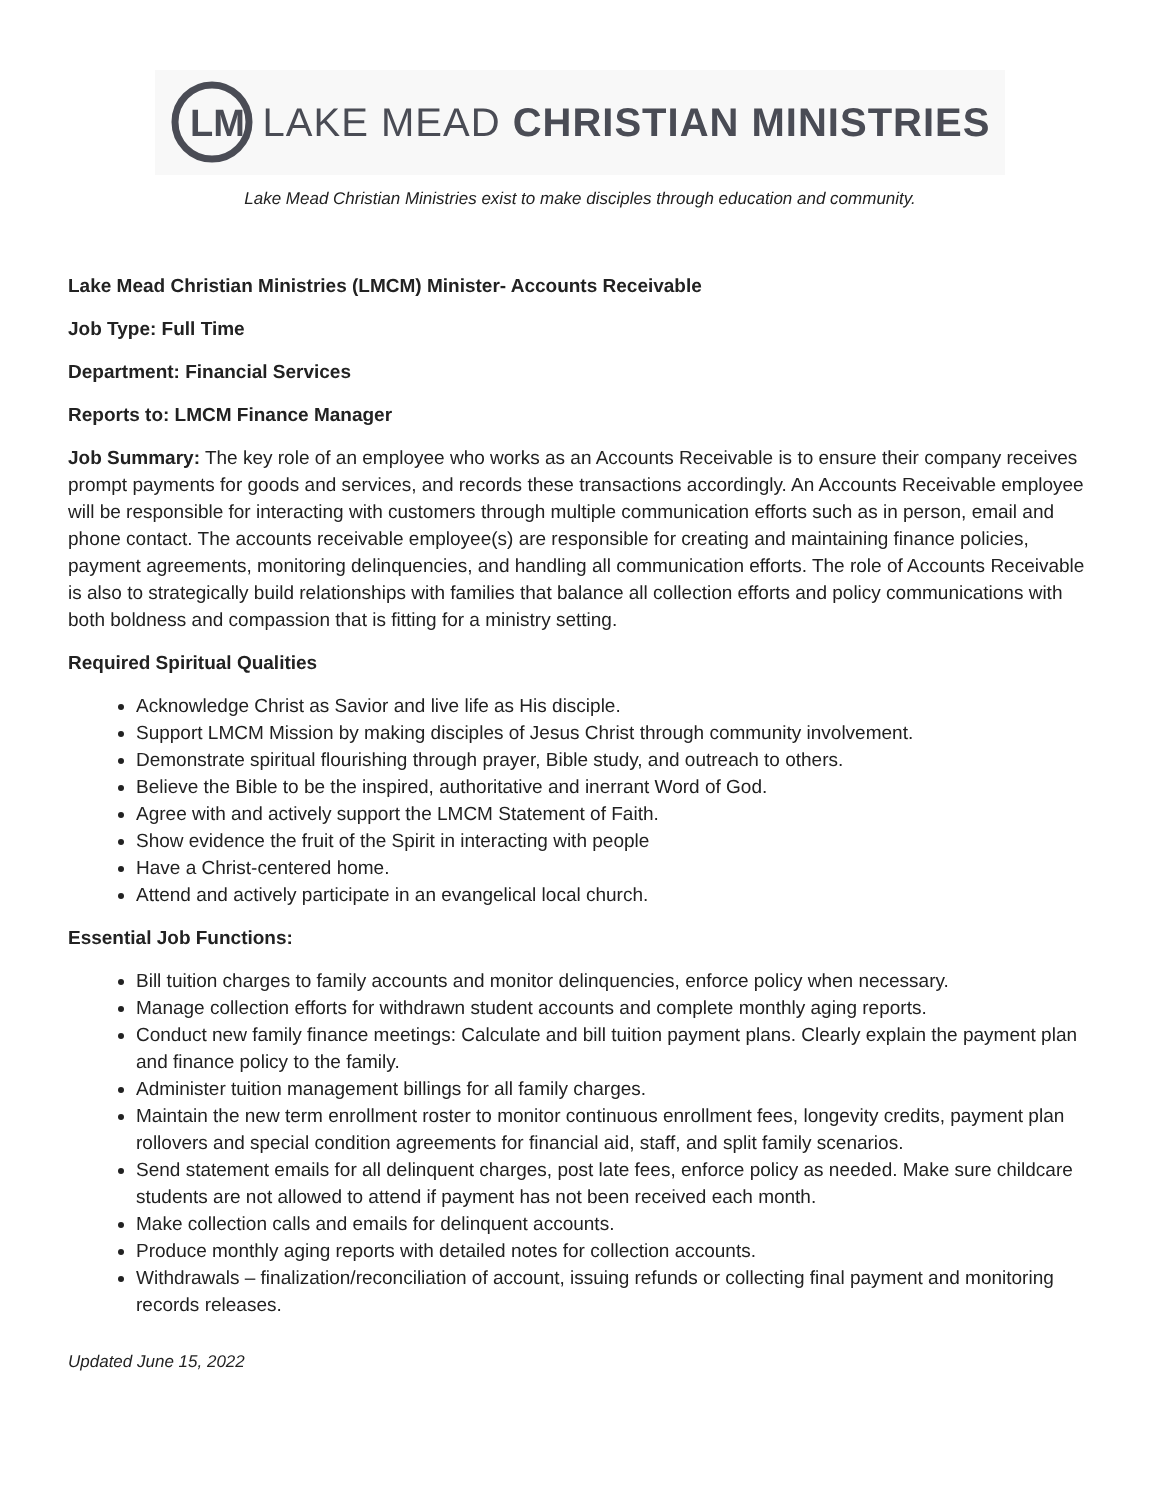LM
LAKE MEAD CHRISTIAN MINISTRIES
Lake Mead Christian Ministries exist to make disciples through education and community.
Lake Mead Christian Ministries (LMCM) Minister- Accounts Receivable
Job Type: Full Time
Department: Financial Services
Reports to: LMCM Finance Manager
Job Summary: The key role of an employee who works as an Accounts Receivable is to ensure their company receives prompt payments for goods and services, and records these transactions accordingly. An Accounts Receivable employee will be responsible for interacting with customers through multiple communication efforts such as in person, email and phone contact. The accounts receivable employee(s) are responsible for creating and maintaining finance policies, payment agreements, monitoring delinquencies, and handling all communication efforts. The role of Accounts Receivable is also to strategically build relationships with families that balance all collection efforts and policy communications with both boldness and compassion that is fitting for a ministry setting.
Required Spiritual Qualities
Acknowledge Christ as Savior and live life as His disciple.
Support LMCM Mission by making disciples of Jesus Christ through community involvement.
Demonstrate spiritual flourishing through prayer, Bible study, and outreach to others.
Believe the Bible to be the inspired, authoritative and inerrant Word of God.
Agree with and actively support the LMCM Statement of Faith.
Show evidence the fruit of the Spirit in interacting with people
Have a Christ-centered home.
Attend and actively participate in an evangelical local church.
Essential Job Functions:
Bill tuition charges to family accounts and monitor delinquencies, enforce policy when necessary.
Manage collection efforts for withdrawn student accounts and complete monthly aging reports.
Conduct new family finance meetings: Calculate and bill tuition payment plans. Clearly explain the payment plan and finance policy to the family.
Administer tuition management billings for all family charges.
Maintain the new term enrollment roster to monitor continuous enrollment fees, longevity credits, payment plan rollovers and special condition agreements for financial aid, staff, and split family scenarios.
Send statement emails for all delinquent charges, post late fees, enforce policy as needed. Make sure childcare students are not allowed to attend if payment has not been received each month.
Make collection calls and emails for delinquent accounts.
Produce monthly aging reports with detailed notes for collection accounts.
Withdrawals – finalization/reconciliation of account, issuing refunds or collecting final payment and monitoring records releases.
Updated June 15, 2022